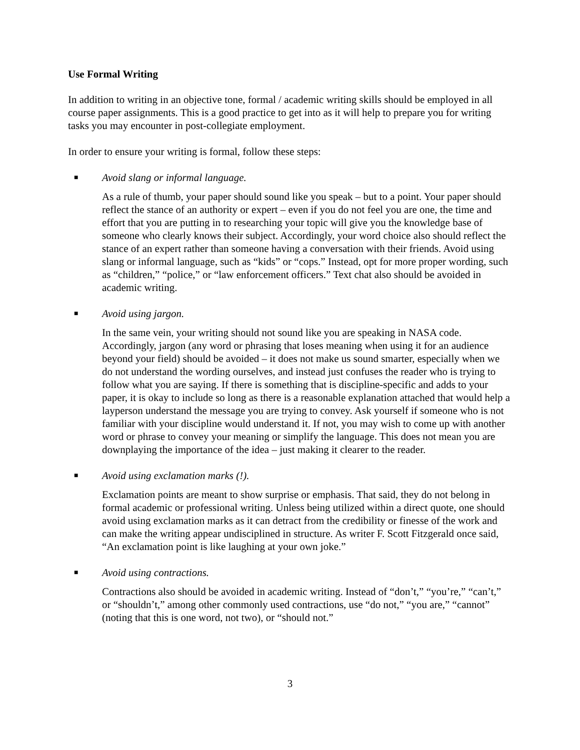Use Formal Writing
In addition to writing in an objective tone, formal / academic writing skills should be employed in all course paper assignments. This is a good practice to get into as it will help to prepare you for writing tasks you may encounter in post-collegiate employment.
In order to ensure your writing is formal, follow these steps:
■ Avoid slang or informal language.
As a rule of thumb, your paper should sound like you speak – but to a point. Your paper should reflect the stance of an authority or expert – even if you do not feel you are one, the time and effort that you are putting in to researching your topic will give you the knowledge base of someone who clearly knows their subject. Accordingly, your word choice also should reflect the stance of an expert rather than someone having a conversation with their friends. Avoid using slang or informal language, such as “kids” or “cops.” Instead, opt for more proper wording, such as “children,” “police,” or “law enforcement officers.” Text chat also should be avoided in academic writing.
■ Avoid using jargon.
In the same vein, your writing should not sound like you are speaking in NASA code. Accordingly, jargon (any word or phrasing that loses meaning when using it for an audience beyond your field) should be avoided – it does not make us sound smarter, especially when we do not understand the wording ourselves, and instead just confuses the reader who is trying to follow what you are saying. If there is something that is discipline-specific and adds to your paper, it is okay to include so long as there is a reasonable explanation attached that would help a layperson understand the message you are trying to convey. Ask yourself if someone who is not familiar with your discipline would understand it. If not, you may wish to come up with another word or phrase to convey your meaning or simplify the language. This does not mean you are downplaying the importance of the idea – just making it clearer to the reader.
■ Avoid using exclamation marks (!).
Exclamation points are meant to show surprise or emphasis. That said, they do not belong in formal academic or professional writing. Unless being utilized within a direct quote, one should avoid using exclamation marks as it can detract from the credibility or finesse of the work and can make the writing appear undisciplined in structure. As writer F. Scott Fitzgerald once said, “An exclamation point is like laughing at your own joke.”
■ Avoid using contractions.
Contractions also should be avoided in academic writing. Instead of “don’t,” “you’re,” “can’t,” or “shouldn’t,” among other commonly used contractions, use “do not,” “you are,” “cannot” (noting that this is one word, not two), or “should not.”
3